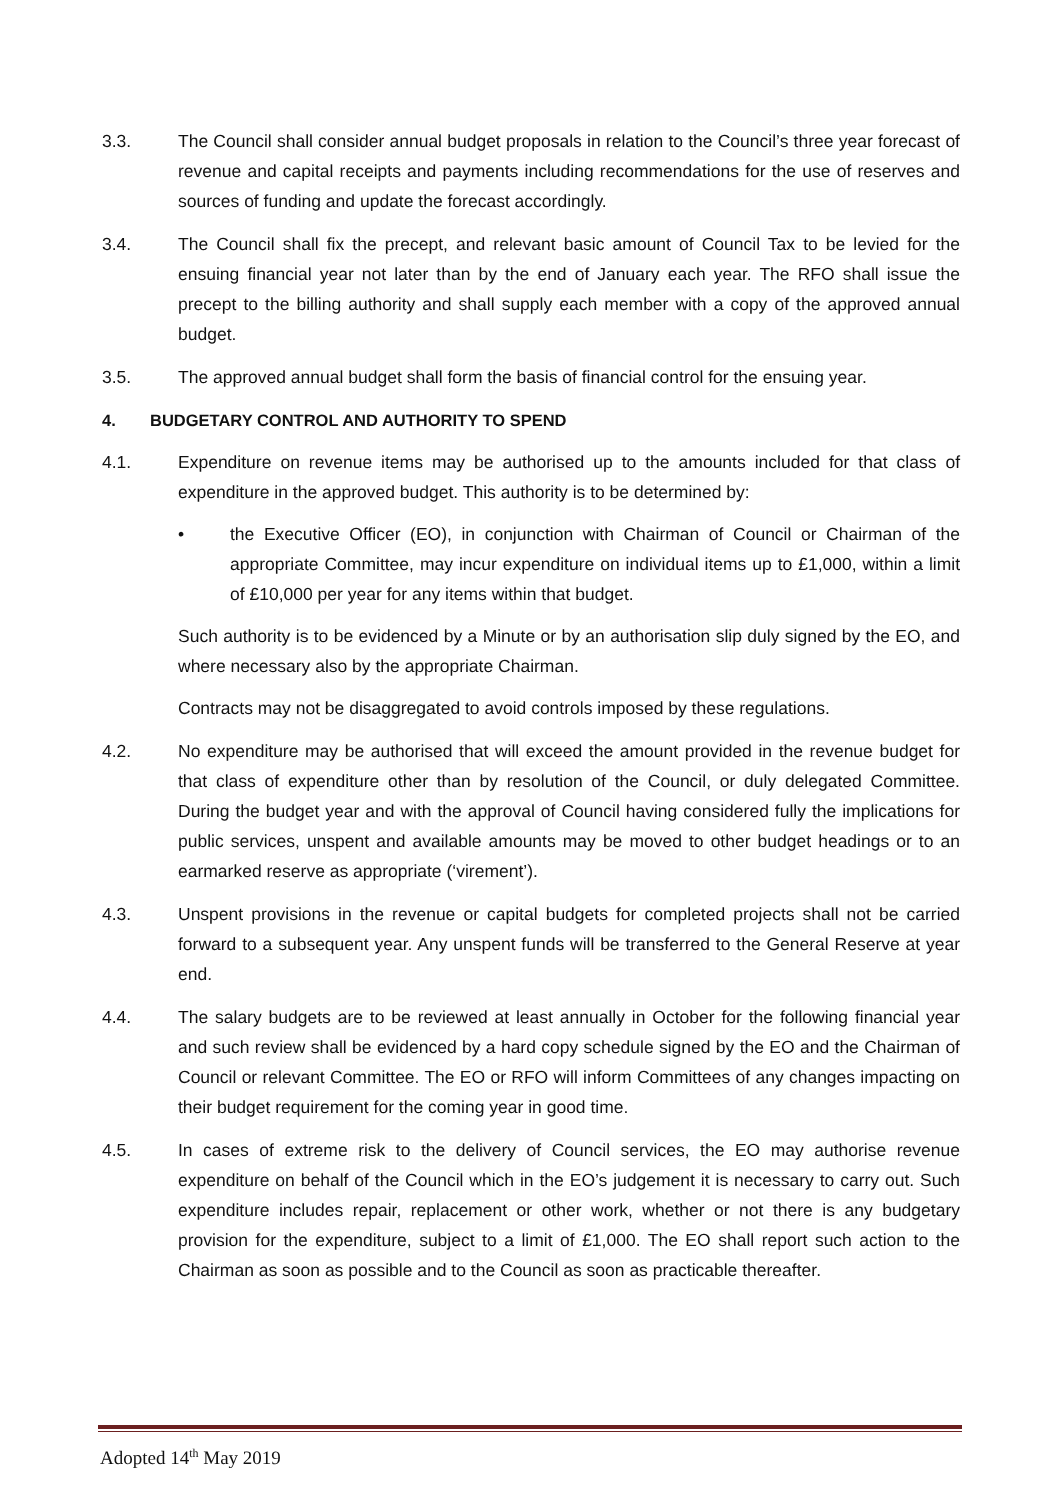3.3. The Council shall consider annual budget proposals in relation to the Council’s three year forecast of revenue and capital receipts and payments including recommendations for the use of reserves and sources of funding and update the forecast accordingly.
3.4. The Council shall fix the precept, and relevant basic amount of Council Tax to be levied for the ensuing financial year not later than by the end of January each year. The RFO shall issue the precept to the billing authority and shall supply each member with a copy of the approved annual budget.
3.5. The approved annual budget shall form the basis of financial control for the ensuing year.
4. BUDGETARY CONTROL AND AUTHORITY TO SPEND
4.1. Expenditure on revenue items may be authorised up to the amounts included for that class of expenditure in the approved budget. This authority is to be determined by:
• the Executive Officer (EO), in conjunction with Chairman of Council or Chairman of the appropriate Committee, may incur expenditure on individual items up to £1,000, within a limit of £10,000 per year for any items within that budget.
Such authority is to be evidenced by a Minute or by an authorisation slip duly signed by the EO, and where necessary also by the appropriate Chairman.
Contracts may not be disaggregated to avoid controls imposed by these regulations.
4.2. No expenditure may be authorised that will exceed the amount provided in the revenue budget for that class of expenditure other than by resolution of the Council, or duly delegated Committee. During the budget year and with the approval of Council having considered fully the implications for public services, unspent and available amounts may be moved to other budget headings or to an earmarked reserve as appropriate (‘virement’).
4.3. Unspent provisions in the revenue or capital budgets for completed projects shall not be carried forward to a subsequent year. Any unspent funds will be transferred to the General Reserve at year end.
4.4. The salary budgets are to be reviewed at least annually in October for the following financial year and such review shall be evidenced by a hard copy schedule signed by the EO and the Chairman of Council or relevant Committee. The EO or RFO will inform Committees of any changes impacting on their budget requirement for the coming year in good time.
4.5. In cases of extreme risk to the delivery of Council services, the EO may authorise revenue expenditure on behalf of the Council which in the EO’s judgement it is necessary to carry out. Such expenditure includes repair, replacement or other work, whether or not there is any budgetary provision for the expenditure, subject to a limit of £1,000. The EO shall report such action to the Chairman as soon as possible and to the Council as soon as practicable thereafter.
Adopted 14<sup>th</sup> May 2019